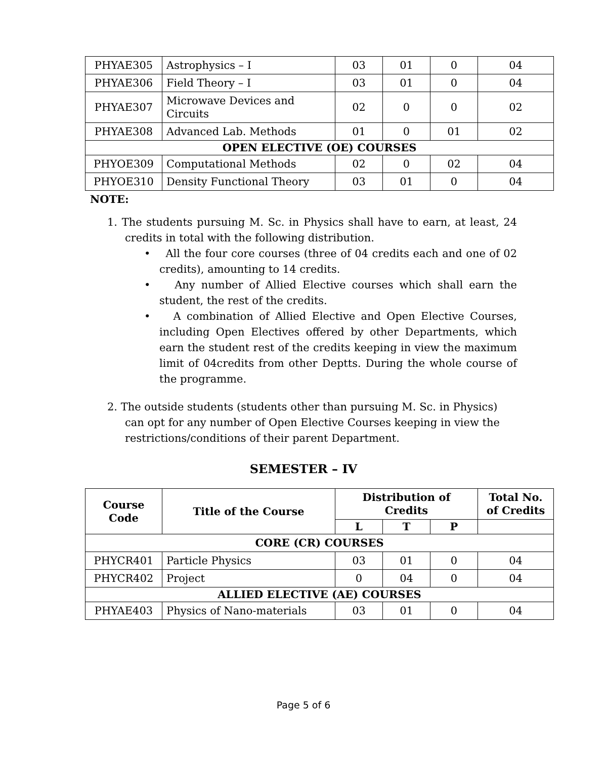| PHYAE305 | Astrophysics – I | 03 | 01 | 0 | 04 |
| PHYAE306 | Field Theory – I | 03 | 01 | 0 | 04 |
| PHYAE307 | Microwave Devices and Circuits | 02 | 0 | 0 | 02 |
| PHYAE308 | Advanced Lab. Methods | 01 | 0 | 01 | 02 |
| OPEN ELECTIVE (OE) COURSES | | | | | |
| PHYOE309 | Computational Methods | 02 | 0 | 02 | 04 |
| PHYOE310 | Density Functional Theory | 03 | 01 | 0 | 04 |
NOTE:
1. The students pursuing M. Sc. in Physics shall have to earn, at least, 24 credits in total with the following distribution.
• All the four core courses (three of 04 credits each and one of 02 credits), amounting to 14 credits.
• Any number of Allied Elective courses which shall earn the student, the rest of the credits.
• A combination of Allied Elective and Open Elective Courses, including Open Electives offered by other Departments, which earn the student rest of the credits keeping in view the maximum limit of 04credits from other Deptts. During the whole course of the programme.
2. The outside students (students other than pursuing M. Sc. in Physics) can opt for any number of Open Elective Courses keeping in view the restrictions/conditions of their parent Department.
SEMESTER – IV
| Course Code | Title of the Course | Distribution of Credits | | | Total No. of Credits |
| --- | --- | --- | --- | --- | --- |
| | | L | T | P | |
| CORE (CR) COURSES | | | | | |
| PHYCR401 | Particle Physics | 03 | 01 | 0 | 04 |
| PHYCR402 | Project | 0 | 04 | 0 | 04 |
| ALLIED ELECTIVE (AE) COURSES | | | | | |
| PHYAE403 | Physics of Nano-materials | 03 | 01 | 0 | 04 |
Page 5 of 6